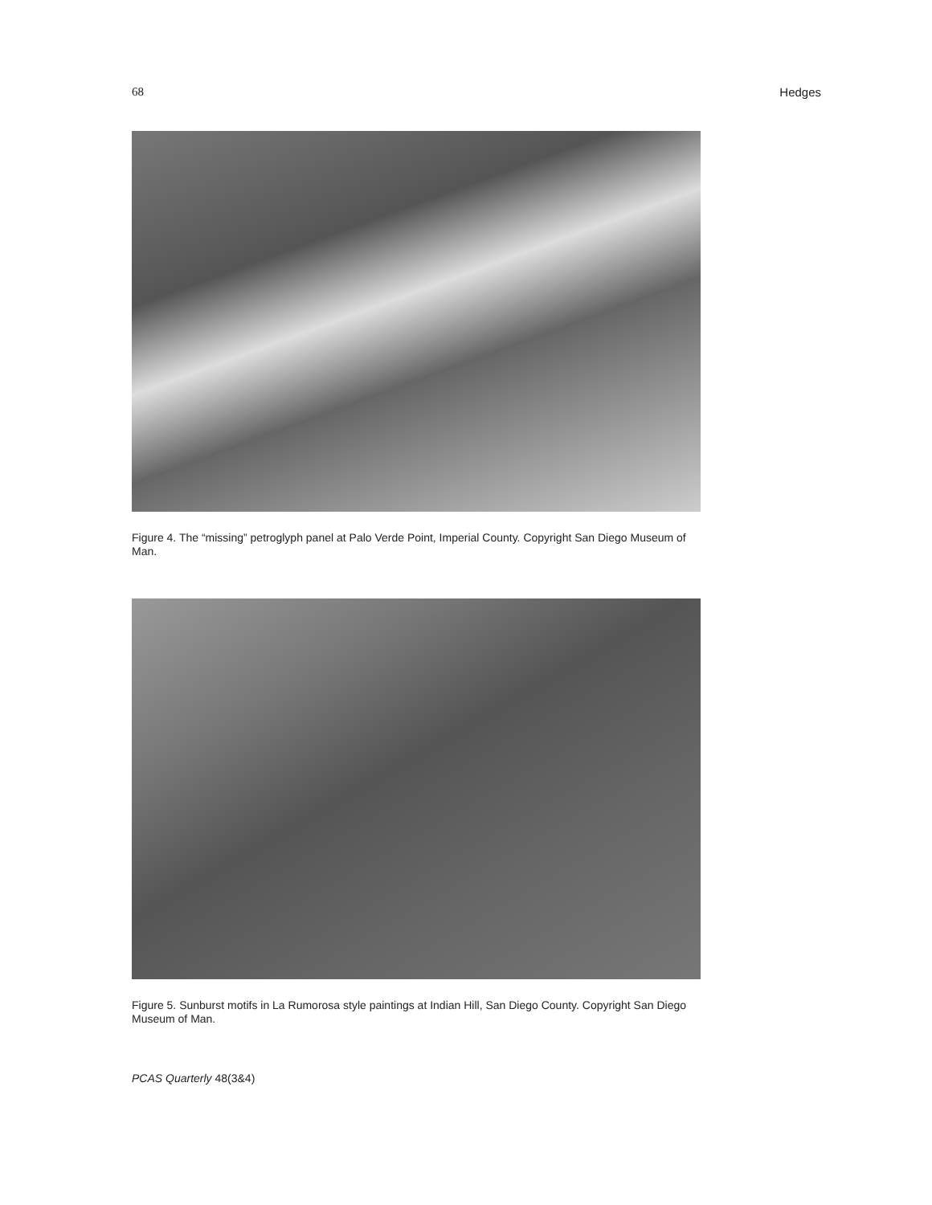68 Hedges
Figure 4. The “missing” petroglyph panel at Palo Verde Point, Imperial County. Copyright San Diego Museum of Man.
Figure 5. Sunburst motifs in La Rumorosa style paintings at Indian Hill, San Diego County. Copyright San Diego Museum of Man.
PCAS Quarterly 48(3&4)